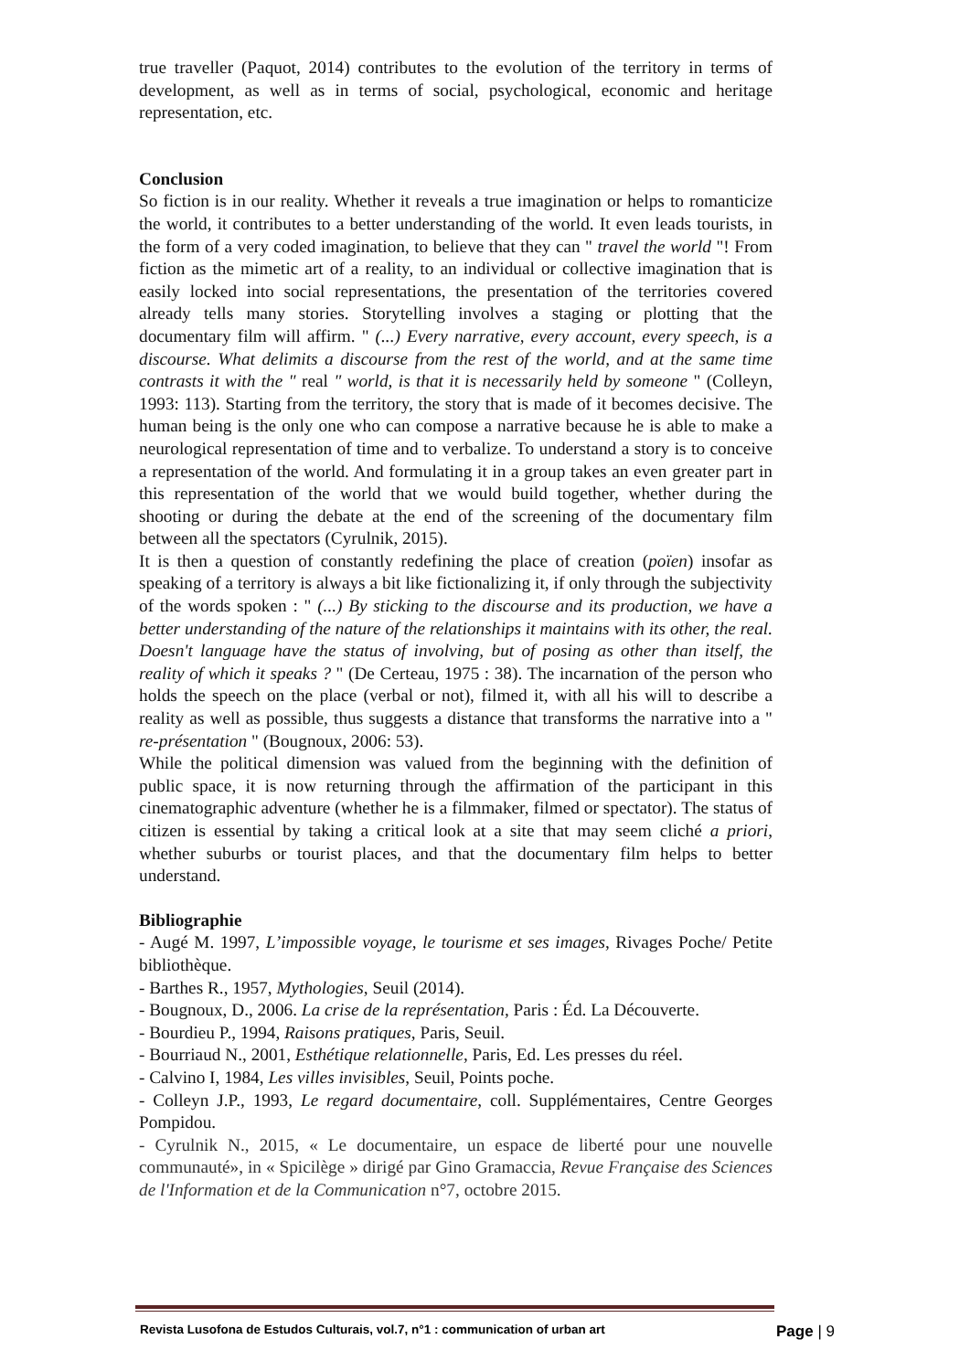true traveller (Paquot, 2014) contributes to the evolution of the territory in terms of development, as well as in terms of social, psychological, economic and heritage representation, etc.
Conclusion
So fiction is in our reality. Whether it reveals a true imagination or helps to romanticize the world, it contributes to a better understanding of the world. It even leads tourists, in the form of a very coded imagination, to believe that they can " travel the world "! From fiction as the mimetic art of a reality, to an individual or collective imagination that is easily locked into social representations, the presentation of the territories covered already tells many stories. Storytelling involves a staging or plotting that the documentary film will affirm. " (...) Every narrative, every account, every speech, is a discourse. What delimits a discourse from the rest of the world, and at the same time contrasts it with the " real " world, is that it is necessarily held by someone " (Colleyn, 1993: 113). Starting from the territory, the story that is made of it becomes decisive. The human being is the only one who can compose a narrative because he is able to make a neurological representation of time and to verbalize. To understand a story is to conceive a representation of the world. And formulating it in a group takes an even greater part in this representation of the world that we would build together, whether during the shooting or during the debate at the end of the screening of the documentary film between all the spectators (Cyrulnik, 2015).
It is then a question of constantly redefining the place of creation (poïen) insofar as speaking of a territory is always a bit like fictionalizing it, if only through the subjectivity of the words spoken : " (...) By sticking to the discourse and its production, we have a better understanding of the nature of the relationships it maintains with its other, the real. Doesn't language have the status of involving, but of posing as other than itself, the reality of which it speaks ? " (De Certeau, 1975 : 38). The incarnation of the person who holds the speech on the place (verbal or not), filmed it, with all his will to describe a reality as well as possible, thus suggests a distance that transforms the narrative into a " re-présentation " (Bougnoux, 2006: 53).
While the political dimension was valued from the beginning with the definition of public space, it is now returning through the affirmation of the participant in this cinematographic adventure (whether he is a filmmaker, filmed or spectator). The status of citizen is essential by taking a critical look at a site that may seem cliché a priori, whether suburbs or tourist places, and that the documentary film helps to better understand.
Bibliographie
- Augé M. 1997, L’impossible voyage, le tourisme et ses images, Rivages Poche/ Petite bibliothèque.
- Barthes R., 1957, Mythologies, Seuil (2014).
- Bougnoux, D., 2006. La crise de la représentation, Paris : Éd. La Découverte.
- Bourdieu P., 1994, Raisons pratiques, Paris, Seuil.
- Bourriaud N., 2001, Esthétique relationnelle, Paris, Ed. Les presses du réel.
- Calvino I, 1984, Les villes invisibles, Seuil, Points poche.
- Colleyn J.P., 1993, Le regard documentaire, coll. Supplémentaires, Centre Georges Pompidou.
- Cyrulnik N., 2015, « Le documentaire, un espace de liberté pour une nouvelle communauté», in « Spicilège » dirigé par Gino Gramaccia, Revue Française des Sciences de l'Information et de la Communication n°7, octobre 2015.
Revista Lusofona de Estudos Culturais, vol.7, n°1 : communication of urban art Page | 9